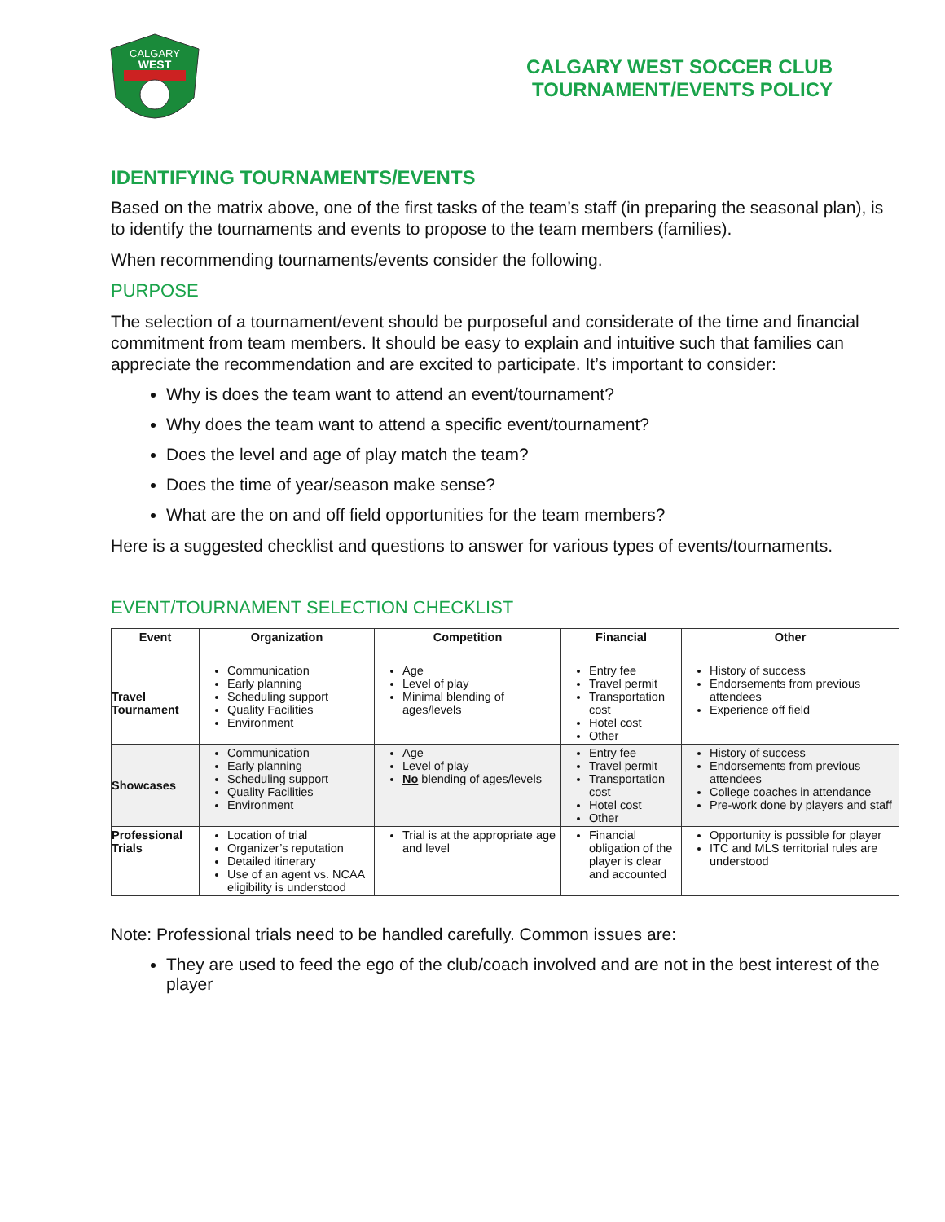CALGARY
WEST
CALGARY WEST SOCCER CLUB
TOURNAMENT/EVENTS POLICY
IDENTIFYING TOURNAMENTS/EVENTS
Based on the matrix above, one of the first tasks of the team’s staff (in preparing the seasonal plan), is to identify the tournaments and events to propose to the team members (families).
When recommending tournaments/events consider the following.
PURPOSE
The selection of a tournament/event should be purposeful and considerate of the time and financial commitment from team members. It should be easy to explain and intuitive such that families can appreciate the recommendation and are excited to participate. It’s important to consider:
Why is does the team want to attend an event/tournament?
Why does the team want to attend a specific event/tournament?
Does the level and age of play match the team?
Does the time of year/season make sense?
What are the on and off field opportunities for the team members?
Here is a suggested checklist and questions to answer for various types of events/tournaments.
EVENT/TOURNAMENT SELECTION CHECKLIST
| Event | Organization | Competition | Financial | Other |
| --- | --- | --- | --- | --- |
| Travel Tournament | Communication Early planning Scheduling support Quality Facilities Environment | Age Level of play Minimal blending of ages/levels | Entry fee Travel permit Transportation cost Hotel cost Other | History of success Endorsements from previous attendees Experience off field |
| Showcases | Communication Early planning Scheduling support Quality Facilities Environment | Age Level of play No blending of ages/levels | Entry fee Travel permit Transportation cost Hotel cost Other | History of success Endorsements from previous attendees College coaches in attendance Pre-work done by players and staff |
| Professional Trials | Location of trial Organizer’s reputation Detailed itinerary Use of an agent vs. NCAA eligibility is understood | Trial is at the appropriate age and level | Financial obligation of the player is clear and accounted | Opportunity is possible for player ITC and MLS territorial rules are understood |
Note: Professional trials need to be handled carefully. Common issues are:
They are used to feed the ego of the club/coach involved and are not in the best interest of the player